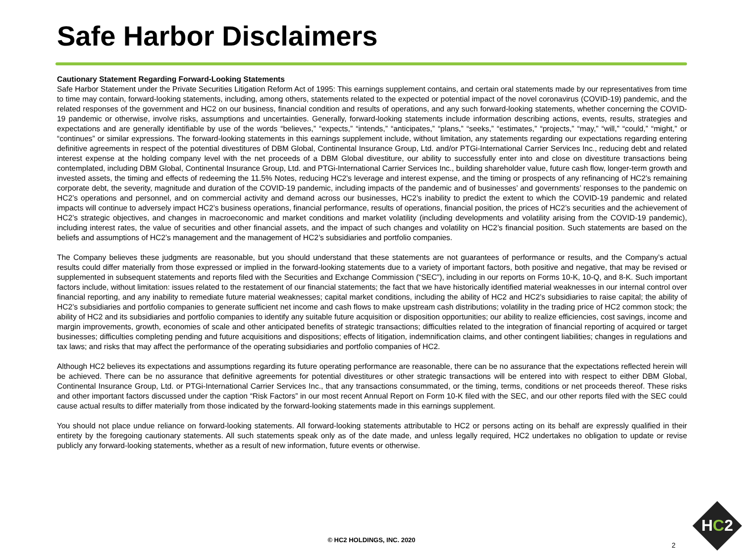Safe Harbor Disclaimers
Cautionary Statement Regarding Forward-Looking Statements
Safe Harbor Statement under the Private Securities Litigation Reform Act of 1995: This earnings supplement contains, and certain oral statements made by our representatives from time to time may contain, forward-looking statements, including, among others, statements related to the expected or potential impact of the novel coronavirus (COVID-19) pandemic, and the related responses of the government and HC2 on our business, financial condition and results of operations, and any such forward-looking statements, whether concerning the COVID-19 pandemic or otherwise, involve risks, assumptions and uncertainties. Generally, forward-looking statements include information describing actions, events, results, strategies and expectations and are generally identifiable by use of the words “believes,” “expects,” “intends,” “anticipates,” “plans,” “seeks,” “estimates,” “projects,” “may,” “will,” “could,” “might,” or “continues” or similar expressions. The forward-looking statements in this earnings supplement include, without limitation, any statements regarding our expectations regarding entering definitive agreements in respect of the potential divestitures of DBM Global, Continental Insurance Group, Ltd. and/or PTGi-International Carrier Services Inc., reducing debt and related interest expense at the holding company level with the net proceeds of a DBM Global divestiture, our ability to successfully enter into and close on divestiture transactions being contemplated, including DBM Global, Continental Insurance Group, Ltd. and PTGi-International Carrier Services Inc., building shareholder value, future cash flow, longer-term growth and invested assets, the timing and effects of redeeming the 11.5% Notes, reducing HC2's leverage and interest expense, and the timing or prospects of any refinancing of HC2's remaining corporate debt, the severity, magnitude and duration of the COVID-19 pandemic, including impacts of the pandemic and of businesses’ and governments’ responses to the pandemic on HC2’s operations and personnel, and on commercial activity and demand across our businesses, HC2’s inability to predict the extent to which the COVID-19 pandemic and related impacts will continue to adversely impact HC2’s business operations, financial performance, results of operations, financial position, the prices of HC2’s securities and the achievement of HC2’s strategic objectives, and changes in macroeconomic and market conditions and market volatility (including developments and volatility arising from the COVID-19 pandemic), including interest rates, the value of securities and other financial assets, and the impact of such changes and volatility on HC2’s financial position. Such statements are based on the beliefs and assumptions of HC2’s management and the management of HC2’s subsidiaries and portfolio companies.
The Company believes these judgments are reasonable, but you should understand that these statements are not guarantees of performance or results, and the Company’s actual results could differ materially from those expressed or implied in the forward-looking statements due to a variety of important factors, both positive and negative, that may be revised or supplemented in subsequent statements and reports filed with the Securities and Exchange Commission (“SEC”), including in our reports on Forms 10-K, 10-Q, and 8-K. Such important factors include, without limitation: issues related to the restatement of our financial statements; the fact that we have historically identified material weaknesses in our internal control over financial reporting, and any inability to remediate future material weaknesses; capital market conditions, including the ability of HC2 and HC2’s subsidiaries to raise capital; the ability of HC2’s subsidiaries and portfolio companies to generate sufficient net income and cash flows to make upstream cash distributions; volatility in the trading price of HC2 common stock; the ability of HC2 and its subsidiaries and portfolio companies to identify any suitable future acquisition or disposition opportunities; our ability to realize efficiencies, cost savings, income and margin improvements, growth, economies of scale and other anticipated benefits of strategic transactions; difficulties related to the integration of financial reporting of acquired or target businesses; difficulties completing pending and future acquisitions and dispositions; effects of litigation, indemnification claims, and other contingent liabilities; changes in regulations and tax laws; and risks that may affect the performance of the operating subsidiaries and portfolio companies of HC2.
Although HC2 believes its expectations and assumptions regarding its future operating performance are reasonable, there can be no assurance that the expectations reflected herein will be achieved. There can be no assurance that definitive agreements for potential divestitures or other strategic transactions will be entered into with respect to either DBM Global, Continental Insurance Group, Ltd. or PTGi-International Carrier Services Inc., that any transactions consummated, or the timing, terms, conditions or net proceeds thereof. These risks and other important factors discussed under the caption “Risk Factors” in our most recent Annual Report on Form 10-K filed with the SEC, and our other reports filed with the SEC could cause actual results to differ materially from those indicated by the forward-looking statements made in this earnings supplement.
You should not place undue reliance on forward-looking statements. All forward-looking statements attributable to HC2 or persons acting on its behalf are expressly qualified in their entirety by the foregoing cautionary statements. All such statements speak only as of the date made, and unless legally required, HC2 undertakes no obligation to update or revise publicly any forward-looking statements, whether as a result of new information, future events or otherwise.
© HC2 HOLDINGS, INC. 2020
2
HC2